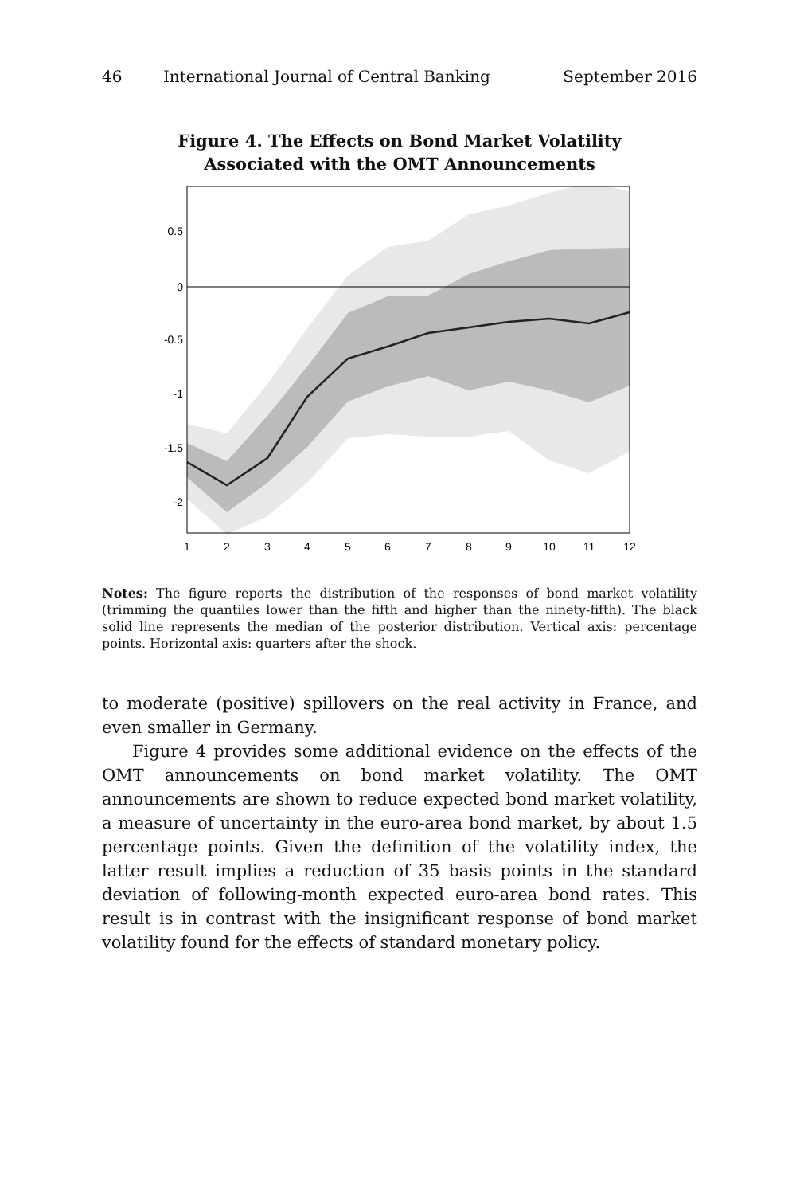46 International Journal of Central Banking September 2016
Figure 4. The Effects on Bond Market Volatility
Associated with the OMT Announcements
0.5
0
-0.5
-1
-1.5
-2
1
2
3
4
5
6
7
8
9
10
11
12
Notes: The figure reports the distribution of the responses of bond market volatility (trimming the quantiles lower than the fifth and higher than the ninety-fifth). The black solid line represents the median of the posterior distribution. Vertical axis: percentage points. Horizontal axis: quarters after the shock.
to moderate (positive) spillovers on the real activity in France, and even smaller in Germany.
Figure 4 provides some additional evidence on the effects of the OMT announcements on bond market volatility. The OMT announcements are shown to reduce expected bond market volatility, a measure of uncertainty in the euro-area bond market, by about 1.5 percentage points. Given the definition of the volatility index, the latter result implies a reduction of 35 basis points in the standard deviation of following-month expected euro-area bond rates. This result is in contrast with the insignificant response of bond market volatility found for the effects of standard monetary policy.